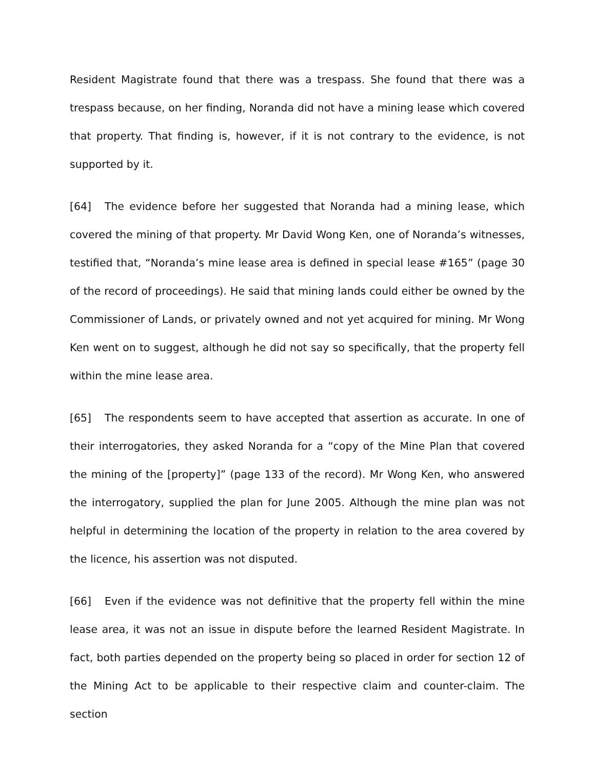Resident Magistrate found that there was a trespass. She found that there was a trespass because, on her finding, Noranda did not have a mining lease which covered that property. That finding is, however, if it is not contrary to the evidence, is not supported by it.
[64] The evidence before her suggested that Noranda had a mining lease, which covered the mining of that property. Mr David Wong Ken, one of Noranda’s witnesses, testified that, “Noranda’s mine lease area is defined in special lease #165” (page 30 of the record of proceedings). He said that mining lands could either be owned by the Commissioner of Lands, or privately owned and not yet acquired for mining. Mr Wong Ken went on to suggest, although he did not say so specifically, that the property fell within the mine lease area.
[65] The respondents seem to have accepted that assertion as accurate. In one of their interrogatories, they asked Noranda for a “copy of the Mine Plan that covered the mining of the [property]” (page 133 of the record). Mr Wong Ken, who answered the interrogatory, supplied the plan for June 2005. Although the mine plan was not helpful in determining the location of the property in relation to the area covered by the licence, his assertion was not disputed.
[66] Even if the evidence was not definitive that the property fell within the mine lease area, it was not an issue in dispute before the learned Resident Magistrate. In fact, both parties depended on the property being so placed in order for section 12 of the Mining Act to be applicable to their respective claim and counter-claim. The section